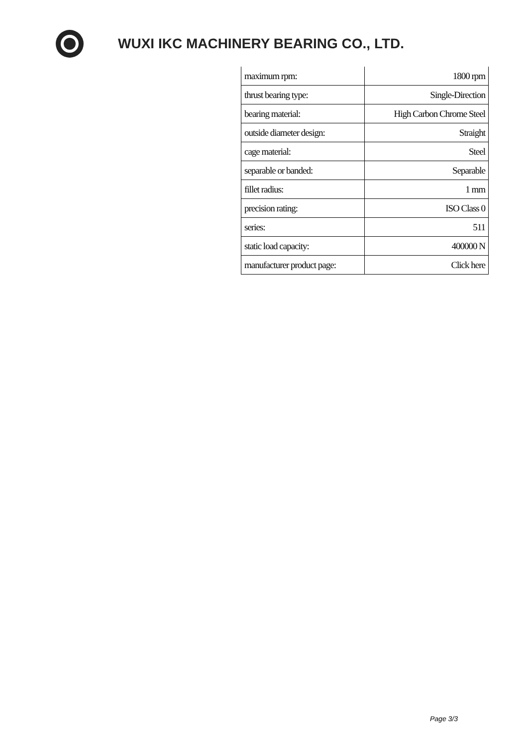WUXI IKC MACHINERY BEARING CO., LTD.
| maximum rpm: | 1800 rpm |
| thrust bearing type: | Single-Direction |
| bearing material: | High Carbon Chrome Steel |
| outside diameter design: | Straight |
| cage material: | Steel |
| separable or banded: | Separable |
| fillet radius: | 1 mm |
| precision rating: | ISO Class 0 |
| series: | 511 |
| static load capacity: | 400000 N |
| manufacturer product page: | Click here |
Page 3/3